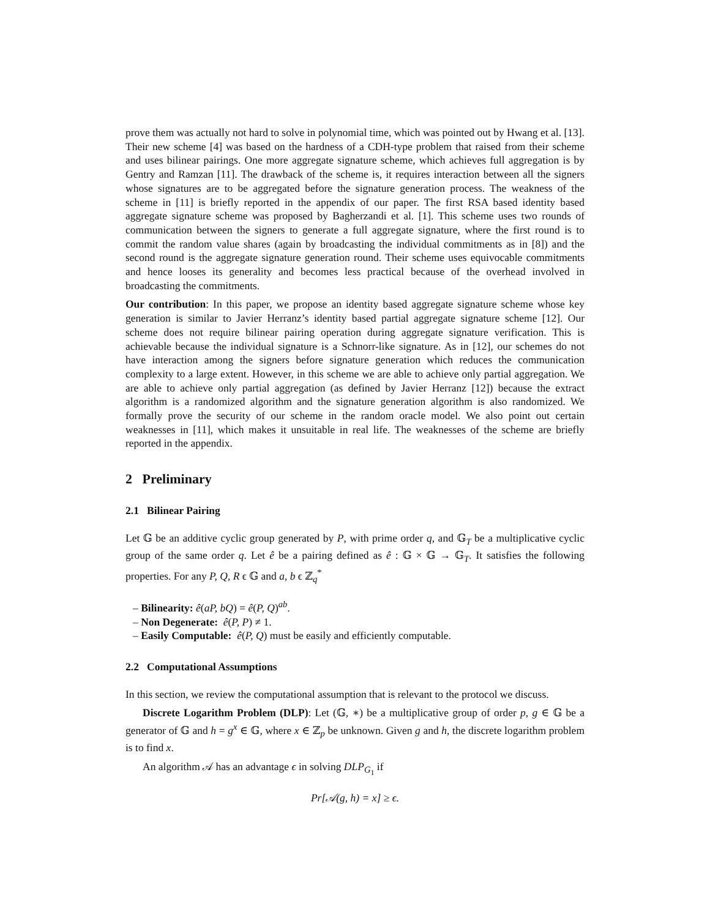prove them was actually not hard to solve in polynomial time, which was pointed out by Hwang et al. [13]. Their new scheme [4] was based on the hardness of a CDH-type problem that raised from their scheme and uses bilinear pairings. One more aggregate signature scheme, which achieves full aggregation is by Gentry and Ramzan [11]. The drawback of the scheme is, it requires interaction between all the signers whose signatures are to be aggregated before the signature generation process. The weakness of the scheme in [11] is briefly reported in the appendix of our paper. The first RSA based identity based aggregate signature scheme was proposed by Bagherzandi et al. [1]. This scheme uses two rounds of communication between the signers to generate a full aggregate signature, where the first round is to commit the random value shares (again by broadcasting the individual commitments as in [8]) and the second round is the aggregate signature generation round. Their scheme uses equivocable commitments and hence looses its generality and becomes less practical because of the overhead involved in broadcasting the commitments.
Our contribution: In this paper, we propose an identity based aggregate signature scheme whose key generation is similar to Javier Herranz’s identity based partial aggregate signature scheme [12]. Our scheme does not require bilinear pairing operation during aggregate signature verification. This is achievable because the individual signature is a Schnorr-like signature. As in [12], our schemes do not have interaction among the signers before signature generation which reduces the communication complexity to a large extent. However, in this scheme we are able to achieve only partial aggregation. We are able to achieve only partial aggregation (as defined by Javier Herranz [12]) because the extract algorithm is a randomized algorithm and the signature generation algorithm is also randomized. We formally prove the security of our scheme in the random oracle model. We also point out certain weaknesses in [11], which makes it unsuitable in real life. The weaknesses of the scheme are briefly reported in the appendix.
2 Preliminary
2.1 Bilinear Pairing
Let 𝔾 be an additive cyclic group generated by P, with prime order q, and 𝔾<sub>T</sub> be a multiplicative cyclic group of the same order q. Let ê be a pairing defined as ê : 𝔾 × 𝔾 → 𝔾<sub>T</sub>. It satisfies the following properties. For any P, Q, R ϵ 𝔾 and a, b ϵ ℤ<sub>q</sub><sup>*</sup>
– Bilinearity: ê(aP, bQ) = ê(P, Q)<sup>ab</sup>.
– Non Degenerate: ê(P, P) ≠ 1.
– Easily Computable: ê(P, Q) must be easily and efficiently computable.
2.2 Computational Assumptions
In this section, we review the computational assumption that is relevant to the protocol we discuss.
Discrete Logarithm Problem (DLP): Let (𝔾, ∗) be a multiplicative group of order p, g ∈ 𝔾 be a generator of 𝔾 and h = g<sup>x</sup> ∈ 𝔾, where x ∈ ℤ<sub>p</sub> be unknown. Given g and h, the discrete logarithm problem is to find x.
An algorithm 𝒜 has an advantage ϵ in solving DLP<sub>G<sub>1</sub></sub> if
Pr[𝒜(g, h) = x] ≥ ϵ.